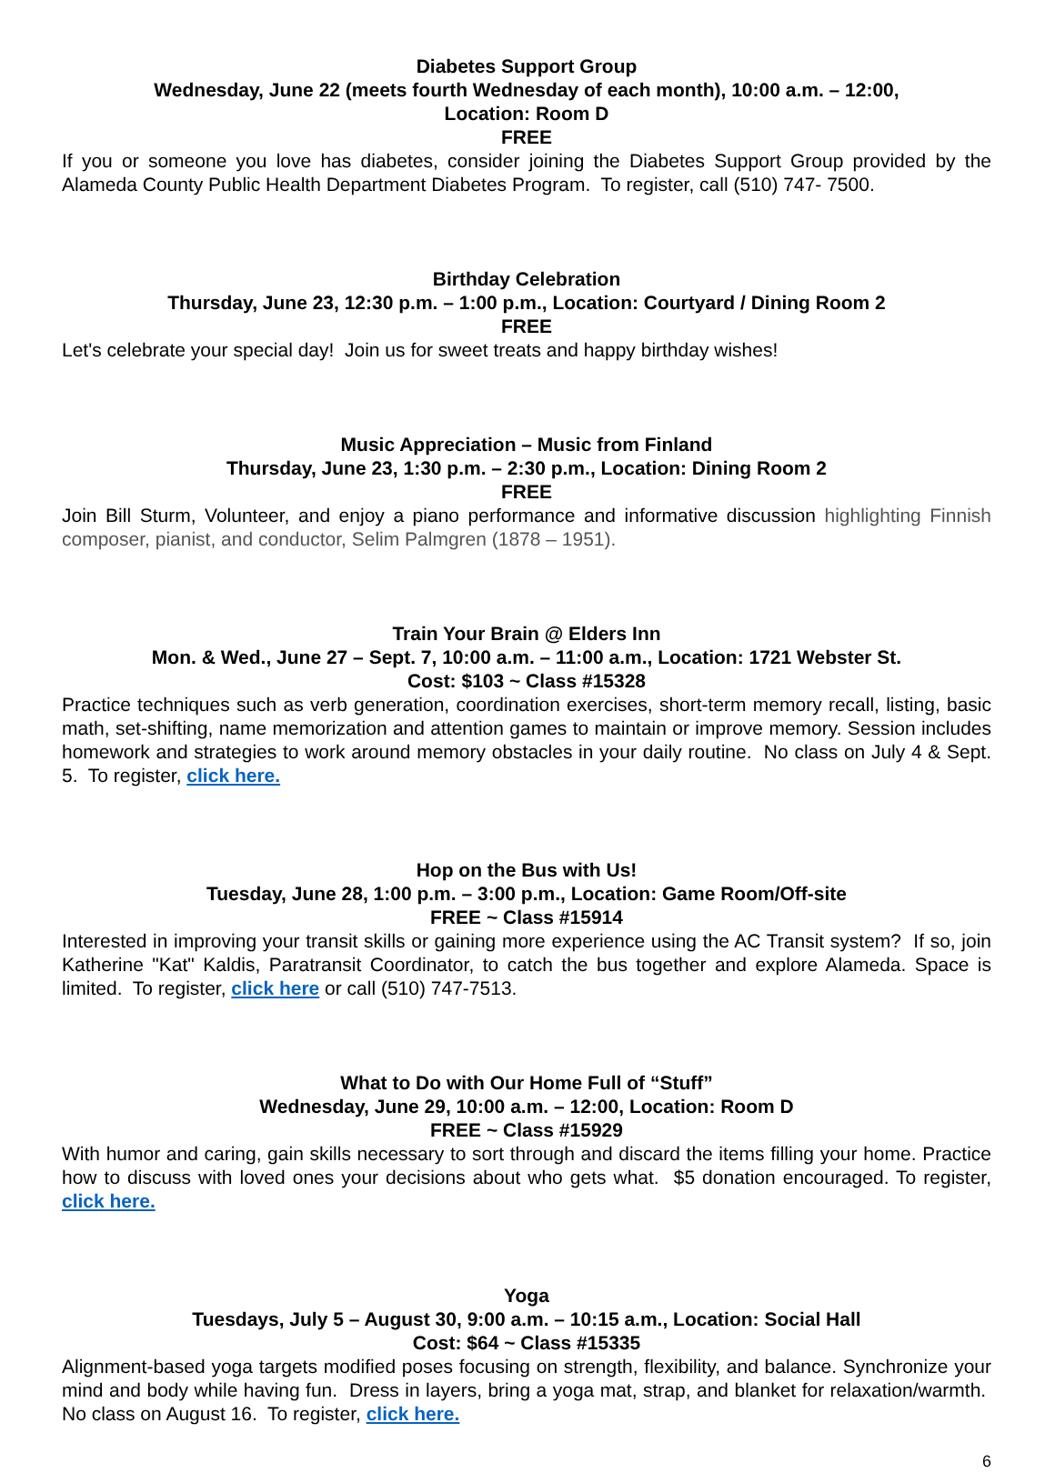Diabetes Support Group
Wednesday, June 22 (meets fourth Wednesday of each month), 10:00 a.m. – 12:00,
Location: Room D
FREE
If you or someone you love has diabetes, consider joining the Diabetes Support Group provided by the Alameda County Public Health Department Diabetes Program. To register, call (510) 747- 7500.
Birthday Celebration
Thursday, June 23, 12:30 p.m. – 1:00 p.m., Location: Courtyard / Dining Room 2
FREE
Let's celebrate your special day! Join us for sweet treats and happy birthday wishes!
Music Appreciation – Music from Finland
Thursday, June 23, 1:30 p.m. – 2:30 p.m., Location: Dining Room 2
FREE
Join Bill Sturm, Volunteer, and enjoy a piano performance and informative discussion highlighting Finnish composer, pianist, and conductor, Selim Palmgren (1878 – 1951).
Train Your Brain @ Elders Inn
Mon. & Wed., June 27 – Sept. 7, 10:00 a.m. – 11:00 a.m., Location: 1721 Webster St.
Cost: $103 ~ Class #15328
Practice techniques such as verb generation, coordination exercises, short-term memory recall, listing, basic math, set-shifting, name memorization and attention games to maintain or improve memory. Session includes homework and strategies to work around memory obstacles in your daily routine. No class on July 4 & Sept. 5. To register, click here.
Hop on the Bus with Us!
Tuesday, June 28, 1:00 p.m. – 3:00 p.m., Location: Game Room/Off-site
FREE ~ Class #15914
Interested in improving your transit skills or gaining more experience using the AC Transit system? If so, join Katherine "Kat" Kaldis, Paratransit Coordinator, to catch the bus together and explore Alameda. Space is limited. To register, click here or call (510) 747-7513.
What to Do with Our Home Full of “Stuff”
Wednesday, June 29, 10:00 a.m. – 12:00, Location: Room D
FREE ~ Class #15929
With humor and caring, gain skills necessary to sort through and discard the items filling your home. Practice how to discuss with loved ones your decisions about who gets what. $5 donation encouraged. To register, click here.
Yoga
Tuesdays, July 5 – August 30, 9:00 a.m. – 10:15 a.m., Location: Social Hall
Cost: $64 ~ Class #15335
Alignment-based yoga targets modified poses focusing on strength, flexibility, and balance. Synchronize your mind and body while having fun. Dress in layers, bring a yoga mat, strap, and blanket for relaxation/warmth. No class on August 16. To register, click here.
6